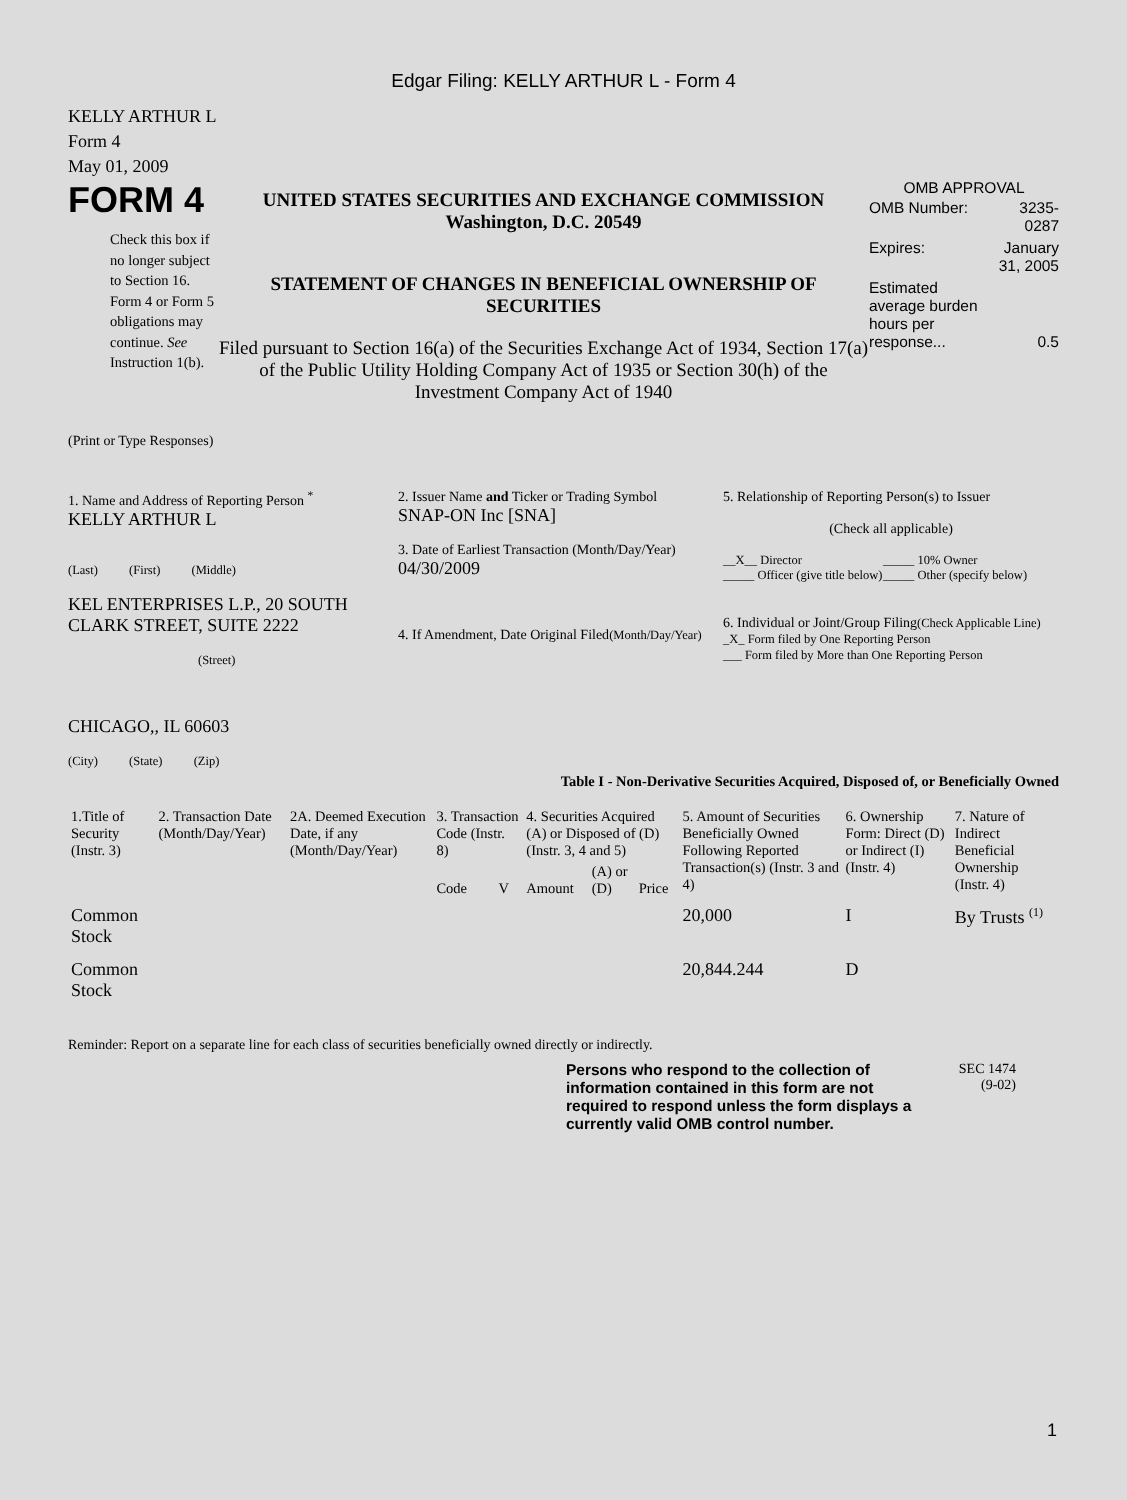Edgar Filing: KELLY ARTHUR L - Form 4
KELLY ARTHUR L
Form 4
May 01, 2009
FORM 4
Check this box if no longer subject to Section 16. Form 4 or Form 5 obligations may continue. See Instruction 1(b).
UNITED STATES SECURITIES AND EXCHANGE COMMISSION
Washington, D.C. 20549
STATEMENT OF CHANGES IN BENEFICIAL OWNERSHIP OF SECURITIES
Filed pursuant to Section 16(a) of the Securities Exchange Act of 1934, Section 17(a) of the Public Utility Holding Company Act of 1935 or Section 30(h) of the Investment Company Act of 1940
OMB APPROVAL
| OMB Number: | 3235-0287 |
| Expires: | January 31, 2005 |
| Estimated average burden hours per response... | 0.5 |
(Print or Type Responses)
1. Name and Address of Reporting Person <sup>*</sup>
KELLY ARTHUR L
(Last) (First) (Middle)
KEL ENTERPRISES L.P., 20 SOUTH CLARK STREET, SUITE 2222
(Street)
CHICAGO,, IL 60603
(City) (State) (Zip)
2. Issuer Name and Ticker or Trading Symbol
SNAP-ON Inc [SNA]
3. Date of Earliest Transaction (Month/Day/Year)
04/30/2009
4. If Amendment, Date Original Filed(Month/Day/Year)
5. Relationship of Reporting Person(s) to Issuer
(Check all applicable)
__X__ Director
_____ Officer (give title below)
_____ 10% Owner
_____ Other (specify below)
6. Individual or Joint/Group Filing(Check Applicable Line)
_X_ Form filed by One Reporting Person
___ Form filed by More than One Reporting Person
Table I - Non-Derivative Securities Acquired, Disposed of, or Beneficially Owned
| 1.Title of Security (Instr. 3) | 2. Transaction Date (Month/Day/Year) | 2A. Deemed Execution Date, if any (Month/Day/Year) | 3. Transaction Code (Instr. 8) | | 4. Securities Acquired (A) or Disposed of (D) (Instr. 3, 4 and 5) | | | 5. Amount of Securities Beneficially Owned Following Reported Transaction(s) (Instr. 3 and 4) | 6. Ownership Form: Direct (D) or Indirect (I) (Instr. 4) | 7. Nature of Indirect Beneficial Ownership (Instr. 4) |
| --- | --- | --- | --- | --- | --- | --- | --- | --- | --- | --- |
| | | | Code | V | Amount | (A) or (D) | Price | | | |
| Common Stock | | | | | | | | 20,000 | I | By Trusts <sup>(1)</sup> |
| Common Stock | | | | | | | | 20,844.244 | D | |
Reminder: Report on a separate line for each class of securities beneficially owned directly or indirectly.
Persons who respond to the collection of information contained in this form are not required to respond unless the form displays a currently valid OMB control number.
SEC 1474
(9-02)
1